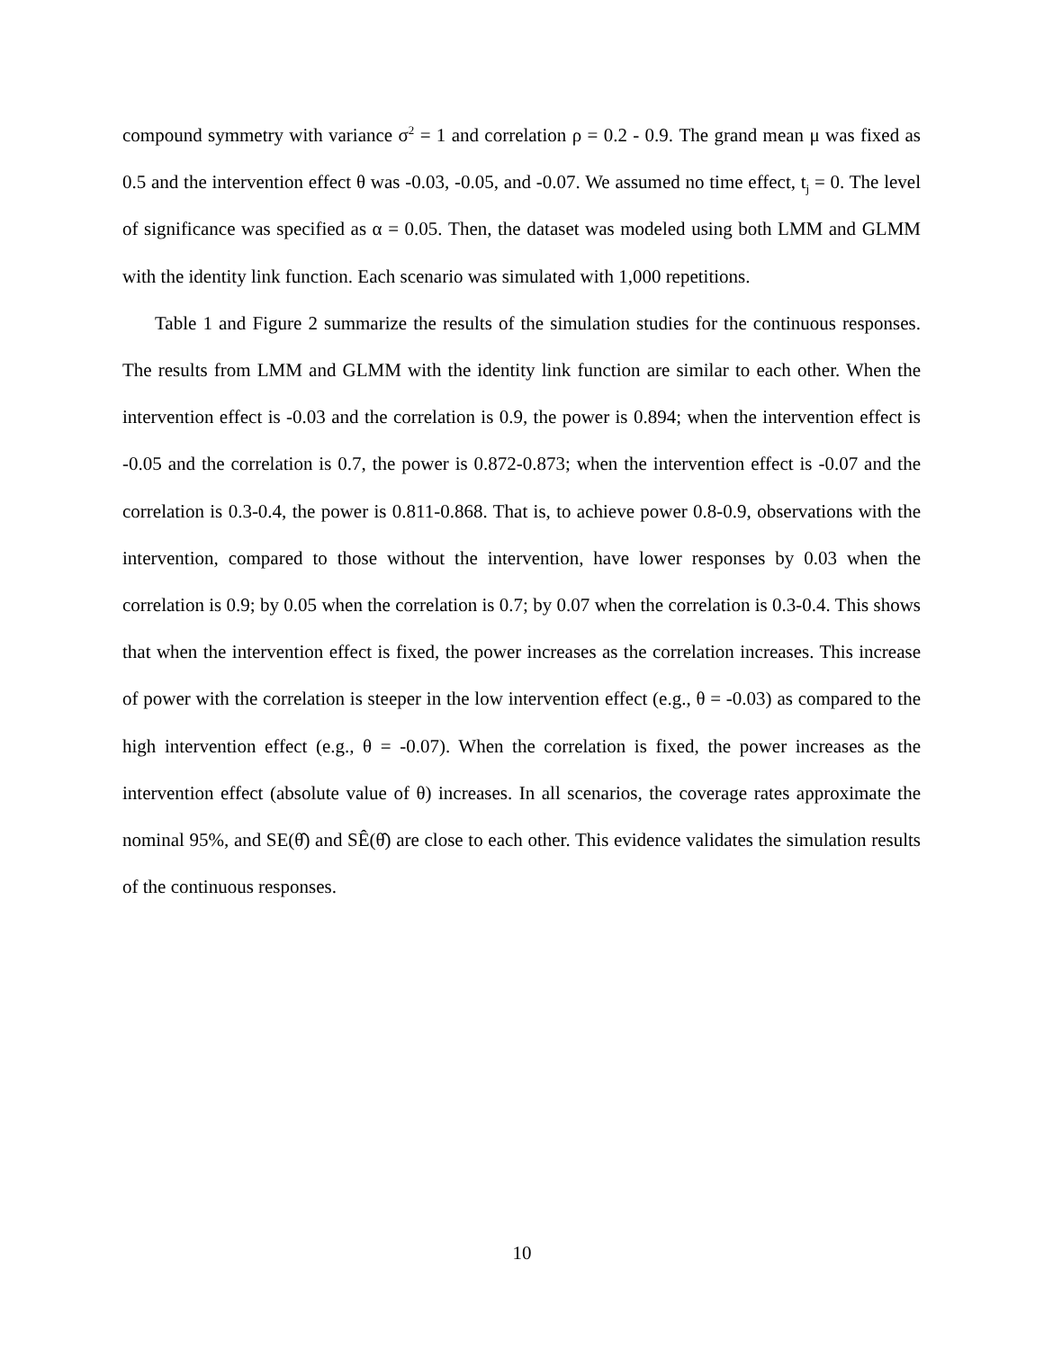compound symmetry with variance σ<sup>2</sup> = 1 and correlation ρ = 0.2 - 0.9. The grand mean μ was fixed as 0.5 and the intervention effect θ was -0.03, -0.05, and -0.07. We assumed no time effect, t<sub>j</sub> = 0. The level of significance was specified as α = 0.05. Then, the dataset was modeled using both LMM and GLMM with the identity link function. Each scenario was simulated with 1,000 repetitions.
Table 1 and Figure 2 summarize the results of the simulation studies for the continuous responses. The results from LMM and GLMM with the identity link function are similar to each other. When the intervention effect is -0.03 and the correlation is 0.9, the power is 0.894; when the intervention effect is -0.05 and the correlation is 0.7, the power is 0.872-0.873; when the intervention effect is -0.07 and the correlation is 0.3-0.4, the power is 0.811-0.868. That is, to achieve power 0.8-0.9, observations with the intervention, compared to those without the intervention, have lower responses by 0.03 when the correlation is 0.9; by 0.05 when the correlation is 0.7; by 0.07 when the correlation is 0.3-0.4. This shows that when the intervention effect is fixed, the power increases as the correlation increases. This increase of power with the correlation is steeper in the low intervention effect (e.g., θ = -0.03) as compared to the high intervention effect (e.g., θ = -0.07). When the correlation is fixed, the power increases as the intervention effect (absolute value of θ) increases. In all scenarios, the coverage rates approximate the nominal 95%, and SE(θ̂) and SÊ(θ̂) are close to each other. This evidence validates the simulation results of the continuous responses.
10